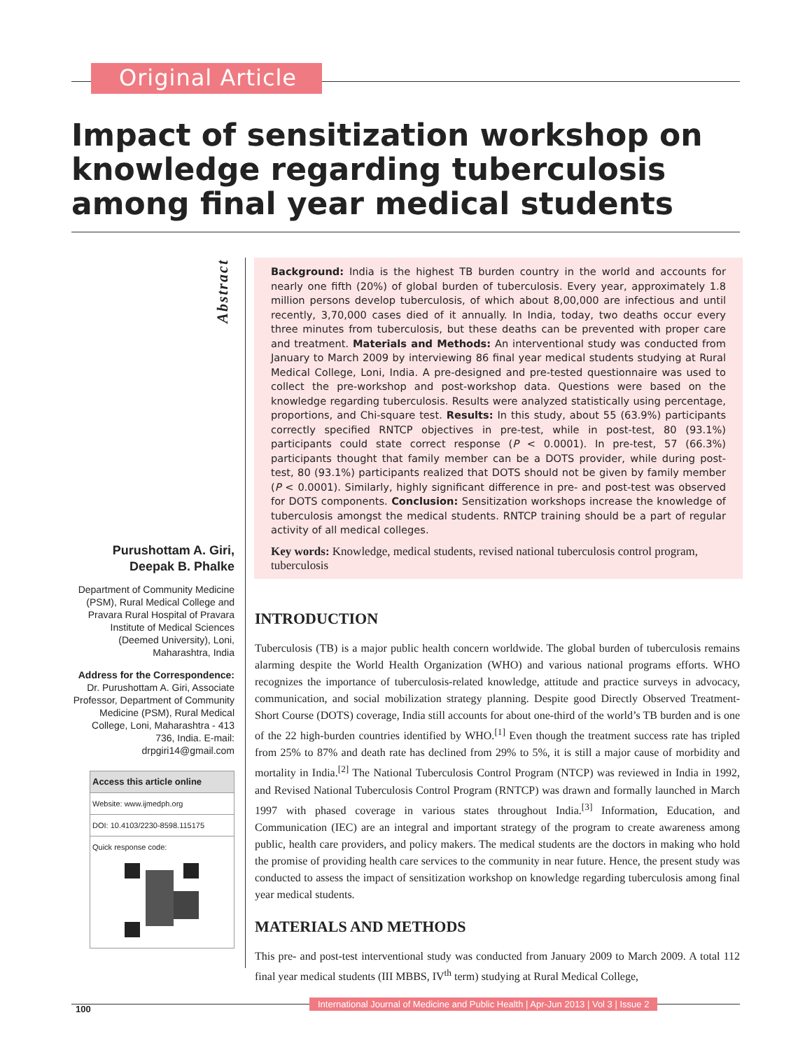Original Article
Impact of sensitization workshop on knowledge regarding tuberculosis among final year medical students
Abstract
Purushottam A. Giri,
Deepak B. Phalke
Department of Community Medicine (PSM), Rural Medical College and Pravara Rural Hospital of Pravara Institute of Medical Sciences (Deemed University), Loni, Maharashtra, India
Address for the Correspondence:
Dr. Purushottam A. Giri, Associate Professor, Department of Community Medicine (PSM), Rural Medical College, Loni, Maharashtra - 413 736, India. E-mail: drpgiri14@gmail.com
Access this article online
Website: www.ijmedph.org
DOI: 10.4103/2230-8598.115175
Quick response code:
Background: India is the highest TB burden country in the world and accounts for nearly one fifth (20%) of global burden of tuberculosis. Every year, approximately 1.8 million persons develop tuberculosis, of which about 8,00,000 are infectious and until recently, 3,70,000 cases died of it annually. In India, today, two deaths occur every three minutes from tuberculosis, but these deaths can be prevented with proper care and treatment. Materials and Methods: An interventional study was conducted from January to March 2009 by interviewing 86 final year medical students studying at Rural Medical College, Loni, India. A pre-designed and pre-tested questionnaire was used to collect the pre-workshop and post-workshop data. Questions were based on the knowledge regarding tuberculosis. Results were analyzed statistically using percentage, proportions, and Chi-square test. Results: In this study, about 55 (63.9%) participants correctly specified RNTCP objectives in pre-test, while in post-test, 80 (93.1%) participants could state correct response (P < 0.0001). In pre-test, 57 (66.3%) participants thought that family member can be a DOTS provider, while during post-test, 80 (93.1%) participants realized that DOTS should not be given by family member (P < 0.0001). Similarly, highly significant difference in pre- and post-test was observed for DOTS components. Conclusion: Sensitization workshops increase the knowledge of tuberculosis amongst the medical students. RNTCP training should be a part of regular activity of all medical colleges.
Key words: Knowledge, medical students, revised national tuberculosis control program, tuberculosis
INTRODUCTION
Tuberculosis (TB) is a major public health concern worldwide. The global burden of tuberculosis remains alarming despite the World Health Organization (WHO) and various national programs efforts. WHO recognizes the importance of tuberculosis-related knowledge, attitude and practice surveys in advocacy, communication, and social mobilization strategy planning. Despite good Directly Observed Treatment-Short Course (DOTS) coverage, India still accounts for about one-third of the world’s TB burden and is one of the 22 high-burden countries identified by WHO.<sup>[1]</sup> Even though the treatment success rate has tripled from 25% to 87% and death rate has declined from 29% to 5%, it is still a major cause of morbidity and mortality in India.<sup>[2]</sup> The National Tuberculosis Control Program (NTCP) was reviewed in India in 1992, and Revised National Tuberculosis Control Program (RNTCP) was drawn and formally launched in March 1997 with phased coverage in various states throughout India.<sup>[3]</sup> Information, Education, and Communication (IEC) are an integral and important strategy of the program to create awareness among public, health care providers, and policy makers. The medical students are the doctors in making who hold the promise of providing health care services to the community in near future. Hence, the present study was conducted to assess the impact of sensitization workshop on knowledge regarding tuberculosis among final year medical students.
MATERIALS AND METHODS
This pre- and post-test interventional study was conducted from January 2009 to March 2009. A total 112 final year medical students (III MBBS, IV<sup>th</sup> term) studying at Rural Medical College,
100
International Journal of Medicine and Public Health | Apr-Jun 2013 | Vol 3 | Issue 2